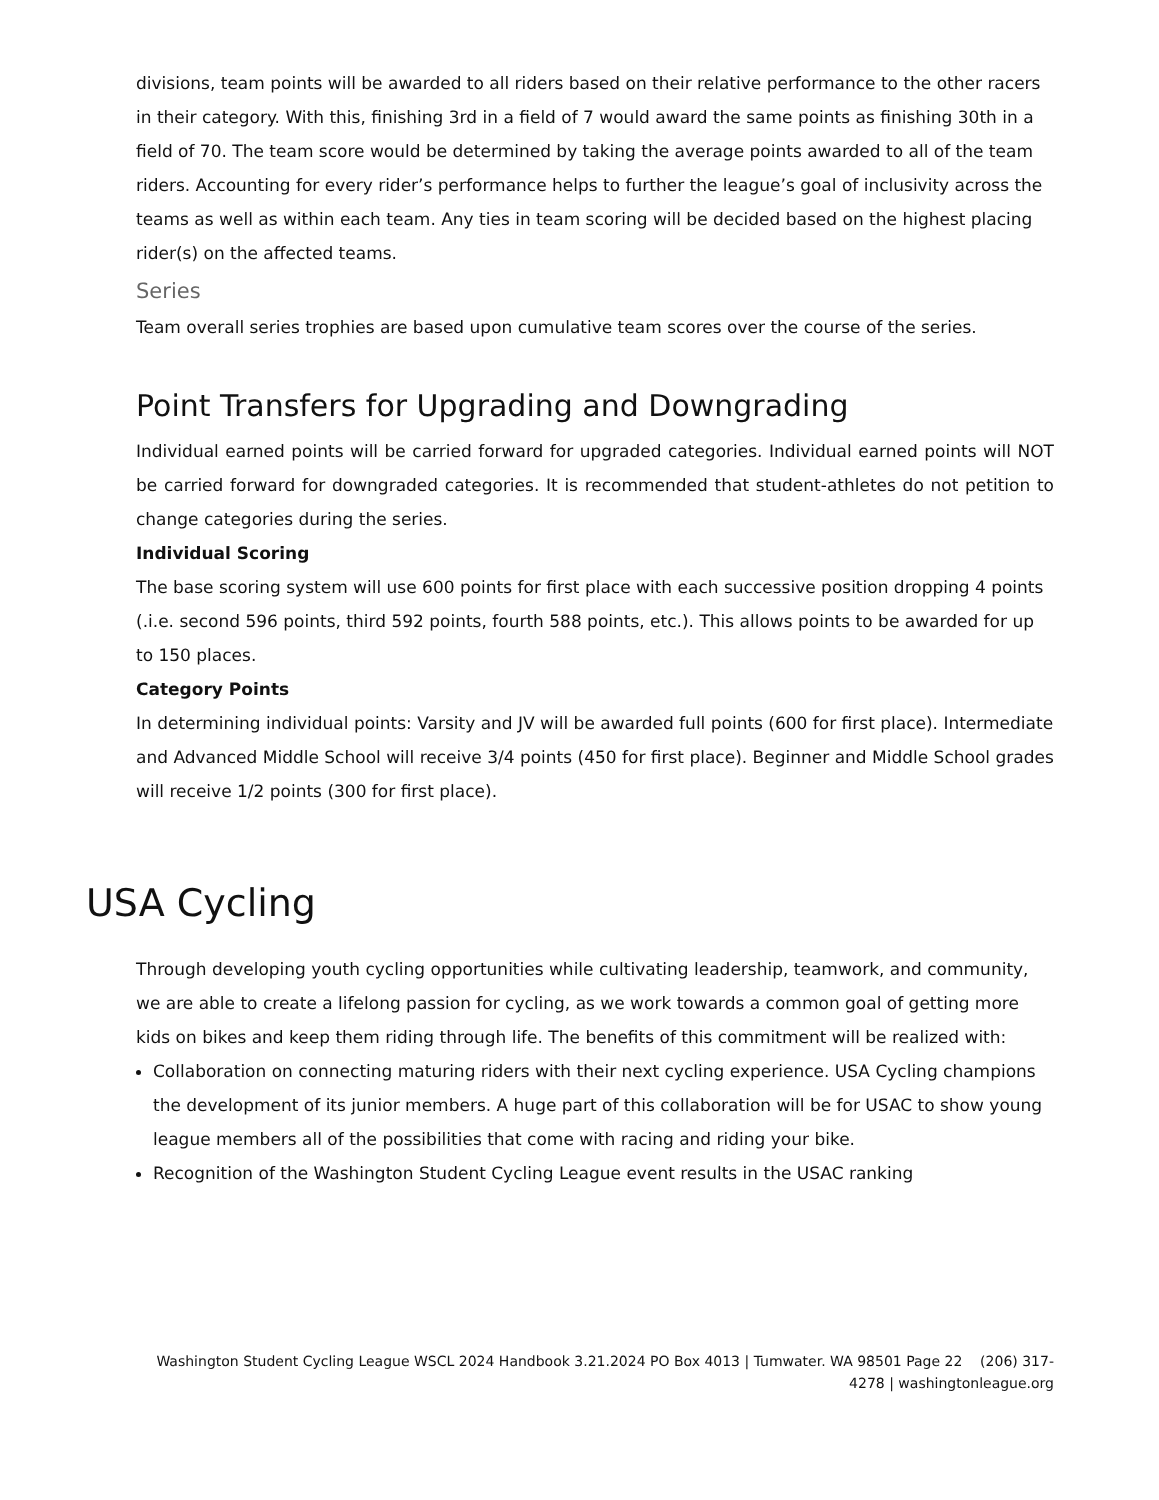divisions, team points will be awarded to all riders based on their relative performance to the other racers in their category. With this, finishing 3rd in a field of 7 would award the same points as finishing 30th in a field of 70. The team score would be determined by taking the average points awarded to all of the team riders. Accounting for every rider’s performance helps to further the league’s goal of inclusivity across the teams as well as within each team. Any ties in team scoring will be decided based on the highest placing rider(s) on the affected teams.
Series
Team overall series trophies are based upon cumulative team scores over the course of the series.
Point Transfers for Upgrading and Downgrading
Individual earned points will be carried forward for upgraded categories. Individual earned points will NOT be carried forward for downgraded categories. It is recommended that student-athletes do not petition to change categories during the series.
Individual Scoring
The base scoring system will use 600 points for first place with each successive position dropping 4 points (.i.e. second 596 points, third 592 points, fourth 588 points, etc.). This allows points to be awarded for up to 150 places.
Category Points
In determining individual points: Varsity and JV will be awarded full points (600 for first place). Intermediate and Advanced Middle School will receive 3/4 points (450 for first place). Beginner and Middle School grades will receive 1/2 points (300 for first place).
USA Cycling
Through developing youth cycling opportunities while cultivating leadership, teamwork, and community, we are able to create a lifelong passion for cycling, as we work towards a common goal of getting more kids on bikes and keep them riding through life. The benefits of this commitment will be realized with:
Collaboration on connecting maturing riders with their next cycling experience. USA Cycling champions the development of its junior members. A huge part of this collaboration will be for USAC to show young league members all of the possibilities that come with racing and riding your bike.
Recognition of the Washington Student Cycling League event results in the USAC ranking
Washington Student Cycling League WSCL 2024 Handbook 3.21.2024 PO Box 4013 | Tumwater. WA 98501 Page 22 (206) 317-4278 | washingtonleague.org